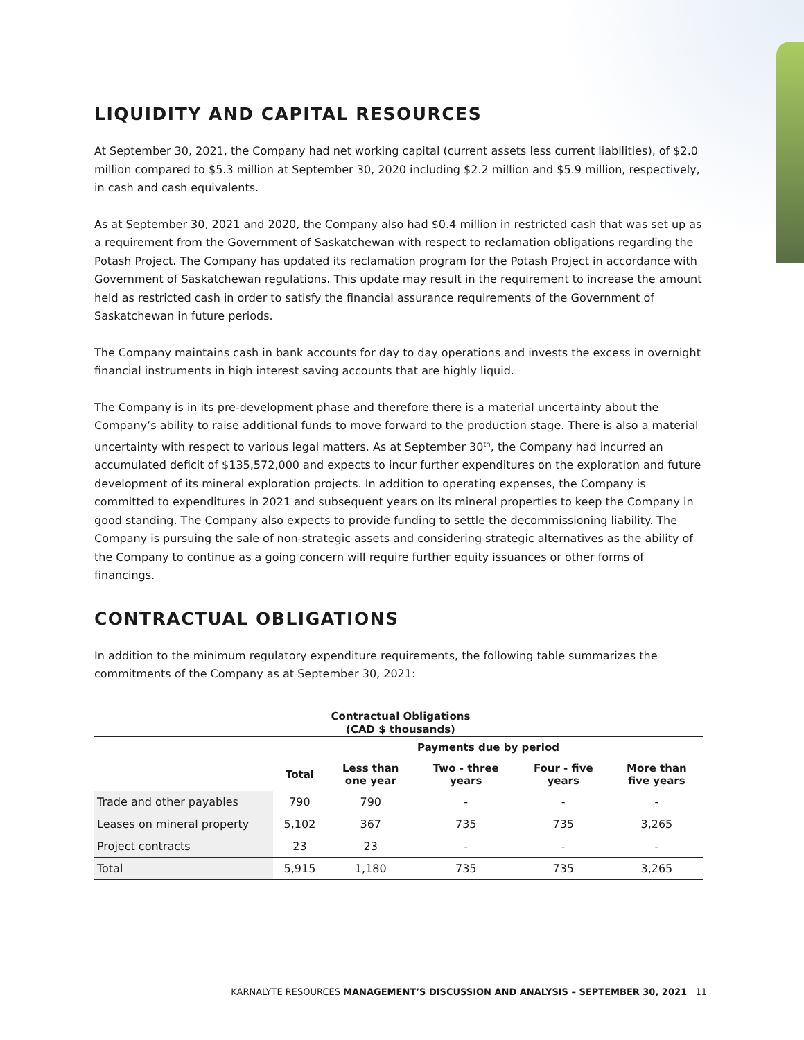LIQUIDITY AND CAPITAL RESOURCES
At September 30, 2021, the Company had net working capital (current assets less current liabilities), of $2.0 million compared to $5.3 million at September 30, 2020 including $2.2 million and $5.9 million, respectively, in cash and cash equivalents.
As at September 30, 2021 and 2020, the Company also had $0.4 million in restricted cash that was set up as a requirement from the Government of Saskatchewan with respect to reclamation obligations regarding the Potash Project. The Company has updated its reclamation program for the Potash Project in accordance with Government of Saskatchewan regulations. This update may result in the requirement to increase the amount held as restricted cash in order to satisfy the financial assurance requirements of the Government of Saskatchewan in future periods.
The Company maintains cash in bank accounts for day to day operations and invests the excess in overnight financial instruments in high interest saving accounts that are highly liquid.
The Company is in its pre-development phase and therefore there is a material uncertainty about the Company’s ability to raise additional funds to move forward to the production stage. There is also a material uncertainty with respect to various legal matters. As at September 30<sup>th</sup>, the Company had incurred an accumulated deficit of $135,572,000 and expects to incur further expenditures on the exploration and future development of its mineral exploration projects. In addition to operating expenses, the Company is committed to expenditures in 2021 and subsequent years on its mineral properties to keep the Company in good standing. The Company also expects to provide funding to settle the decommissioning liability. The Company is pursuing the sale of non-strategic assets and considering strategic alternatives as the ability of the Company to continue as a going concern will require further equity issuances or other forms of financings.
CONTRACTUAL OBLIGATIONS
In addition to the minimum regulatory expenditure requirements, the following table summarizes the commitments of the Company as at September 30, 2021:
Contractual Obligations
(CAD $ thousands)
| | Payments due by period | | | | |
| --- | --- | --- | --- | --- | --- |
| | Total | Less than one year | Two - three years | Four - five years | More than five years |
| Trade and other payables | 790 | 790 | - | - | - |
| Leases on mineral property | 5,102 | 367 | 735 | 735 | 3,265 |
| Project contracts | 23 | 23 | - | - | - |
| Total | 5,915 | 1,180 | 735 | 735 | 3,265 |
KARNALYTE RESOURCES MANAGEMENT’S DISCUSSION AND ANALYSIS – SEPTEMBER 30, 2021 11